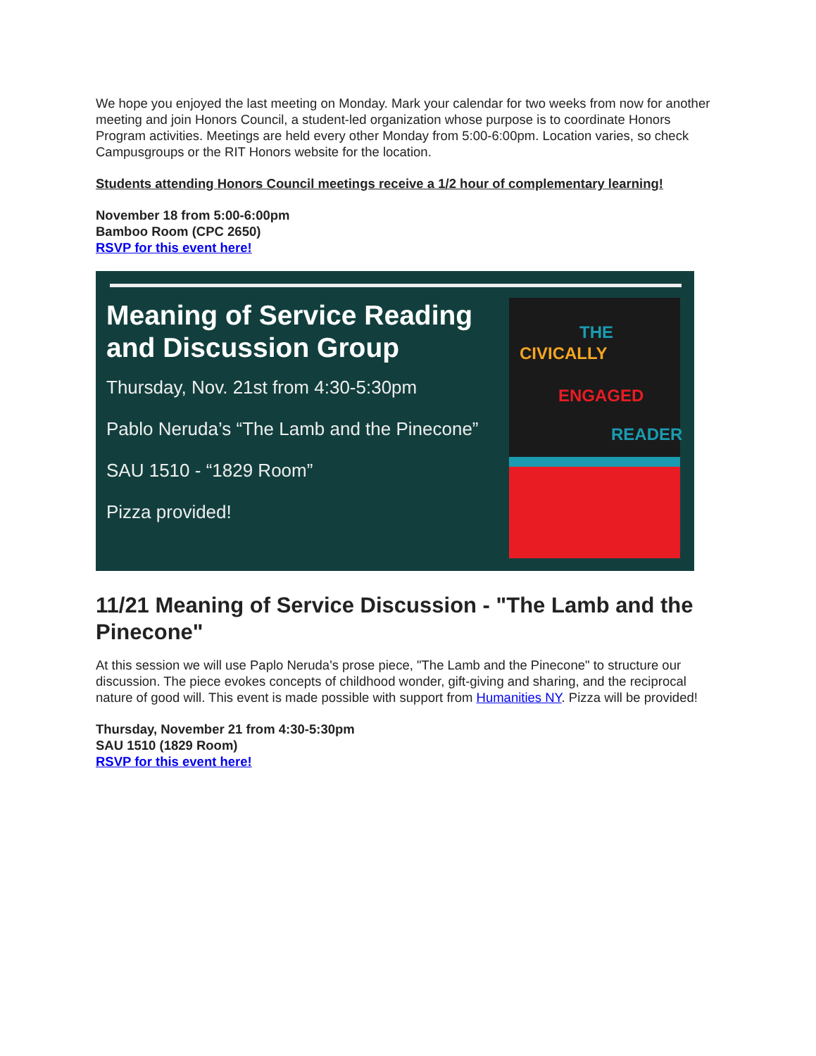We hope you enjoyed the last meeting on Monday. Mark your calendar for two weeks from now for another meeting and join Honors Council, a student-led organization whose purpose is to coordinate Honors Program activities. Meetings are held every other Monday from 5:00-6:00pm. Location varies, so check Campusgroups or the RIT Honors website for the location.
Students attending Honors Council meetings receive a 1/2 hour of complementary learning!
November 18 from 5:00-6:00pm
Bamboo Room (CPC 2650)
RSVP for this event here!
Meaning of Service Reading and Discussion Group
Thursday, Nov. 21st from 4:30-5:30pm
Pablo Neruda’s “The Lamb and the Pinecone”
SAU 1510 - “1829 Room”
Pizza provided!
THE
CIVICALLY
ENGAGED
READER
11/21 Meaning of Service Discussion - "The Lamb and the Pinecone"
At this session we will use Paplo Neruda's prose piece, "The Lamb and the Pinecone" to structure our discussion. The piece evokes concepts of childhood wonder, gift-giving and sharing, and the reciprocal nature of good will. This event is made possible with support from Humanities NY. Pizza will be provided!
Thursday, November 21 from 4:30-5:30pm
SAU 1510 (1829 Room)
RSVP for this event here!